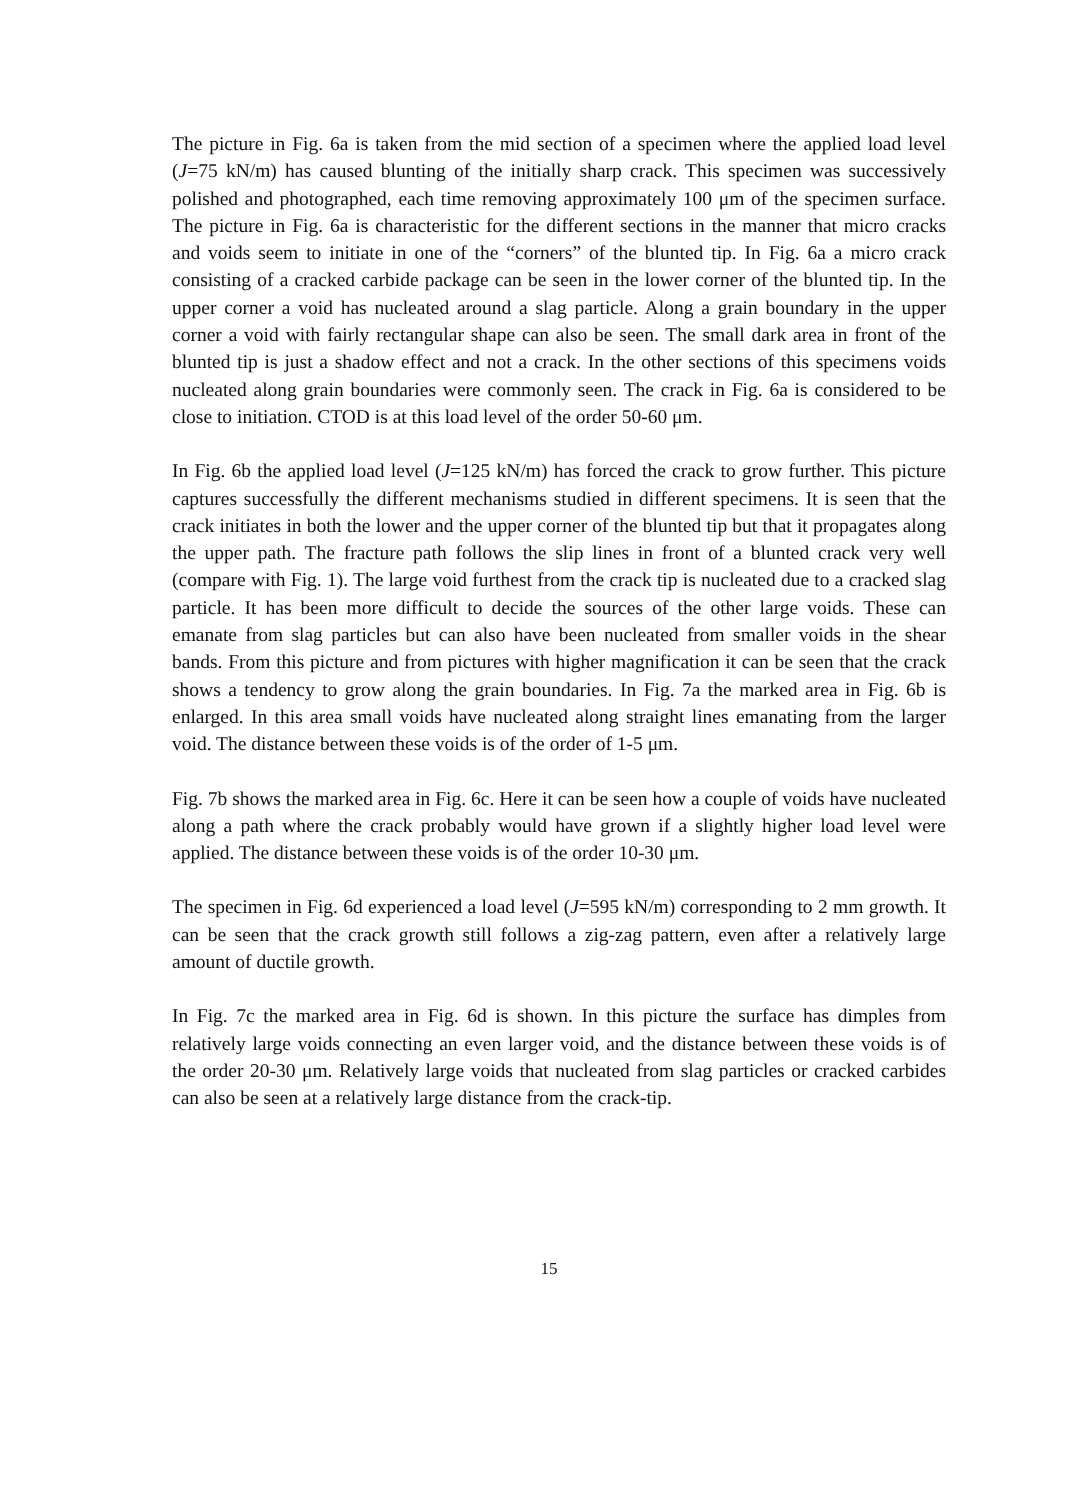The picture in Fig. 6a is taken from the mid section of a specimen where the applied load level (J=75 kN/m) has caused blunting of the initially sharp crack. This specimen was successively polished and photographed, each time removing approximately 100 μm of the specimen surface. The picture in Fig. 6a is characteristic for the different sections in the manner that micro cracks and voids seem to initiate in one of the “corners” of the blunted tip. In Fig. 6a a micro crack consisting of a cracked carbide package can be seen in the lower corner of the blunted tip. In the upper corner a void has nucleated around a slag particle. Along a grain boundary in the upper corner a void with fairly rectangular shape can also be seen. The small dark area in front of the blunted tip is just a shadow effect and not a crack. In the other sections of this specimens voids nucleated along grain boundaries were commonly seen. The crack in Fig. 6a is considered to be close to initiation. CTOD is at this load level of the order 50-60 μm.
In Fig. 6b the applied load level (J=125 kN/m) has forced the crack to grow further. This picture captures successfully the different mechanisms studied in different specimens. It is seen that the crack initiates in both the lower and the upper corner of the blunted tip but that it propagates along the upper path. The fracture path follows the slip lines in front of a blunted crack very well (compare with Fig. 1). The large void furthest from the crack tip is nucleated due to a cracked slag particle. It has been more difficult to decide the sources of the other large voids. These can emanate from slag particles but can also have been nucleated from smaller voids in the shear bands. From this picture and from pictures with higher magnification it can be seen that the crack shows a tendency to grow along the grain boundaries. In Fig. 7a the marked area in Fig. 6b is enlarged. In this area small voids have nucleated along straight lines emanating from the larger void. The distance between these voids is of the order of 1-5 μm.
Fig. 7b shows the marked area in Fig. 6c. Here it can be seen how a couple of voids have nucleated along a path where the crack probably would have grown if a slightly higher load level were applied. The distance between these voids is of the order 10-30 μm.
The specimen in Fig. 6d experienced a load level (J=595 kN/m) corresponding to 2 mm growth. It can be seen that the crack growth still follows a zig-zag pattern, even after a relatively large amount of ductile growth.
In Fig. 7c the marked area in Fig. 6d is shown. In this picture the surface has dimples from relatively large voids connecting an even larger void, and the distance between these voids is of the order 20-30 μm. Relatively large voids that nucleated from slag particles or cracked carbides can also be seen at a relatively large distance from the crack-tip.
15